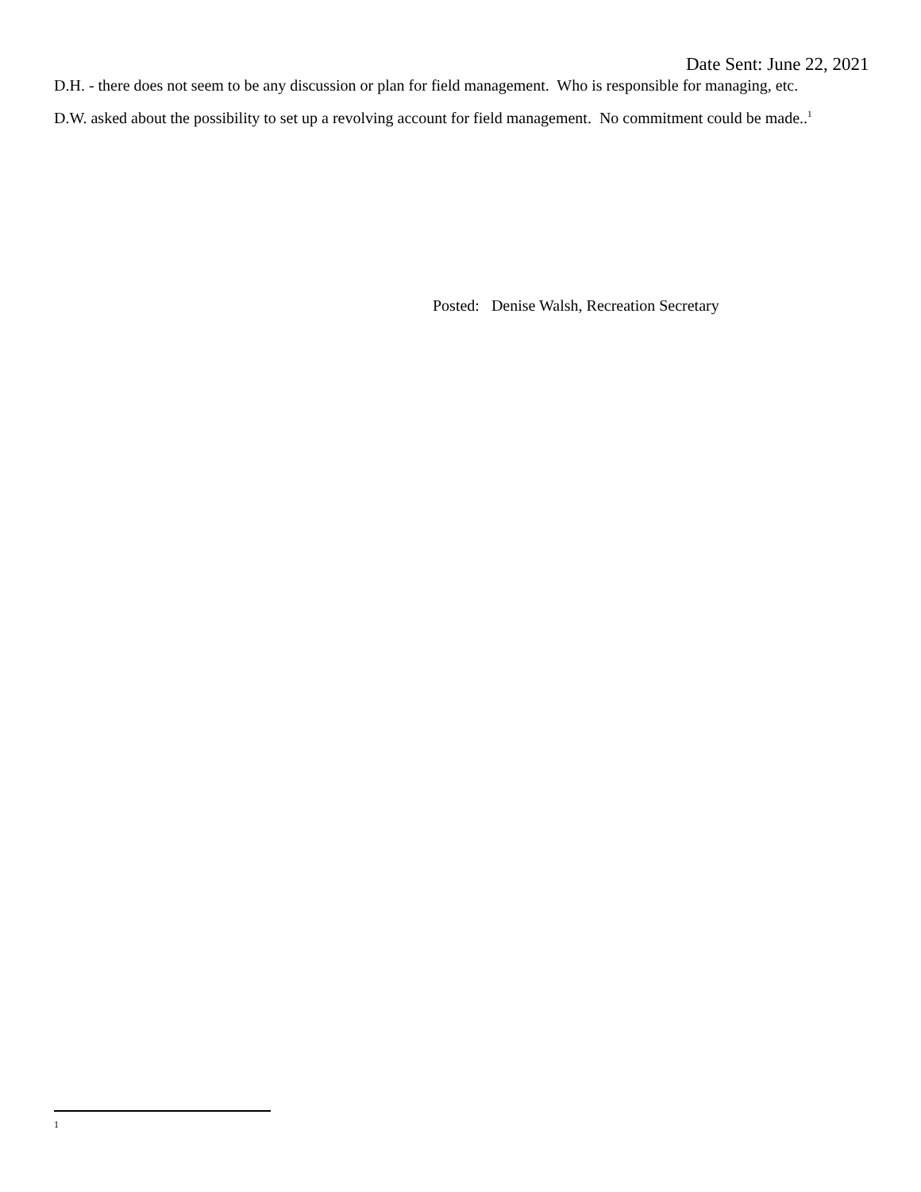Date Sent: June 22, 2021
D.H. - there does not seem to be any discussion or plan for field management. Who is responsible for managing, etc.
D.W. asked about the possibility to set up a revolving account for field management. No commitment could be made..<sup>1</sup>
Posted: Denise Walsh, Recreation Secretary
1